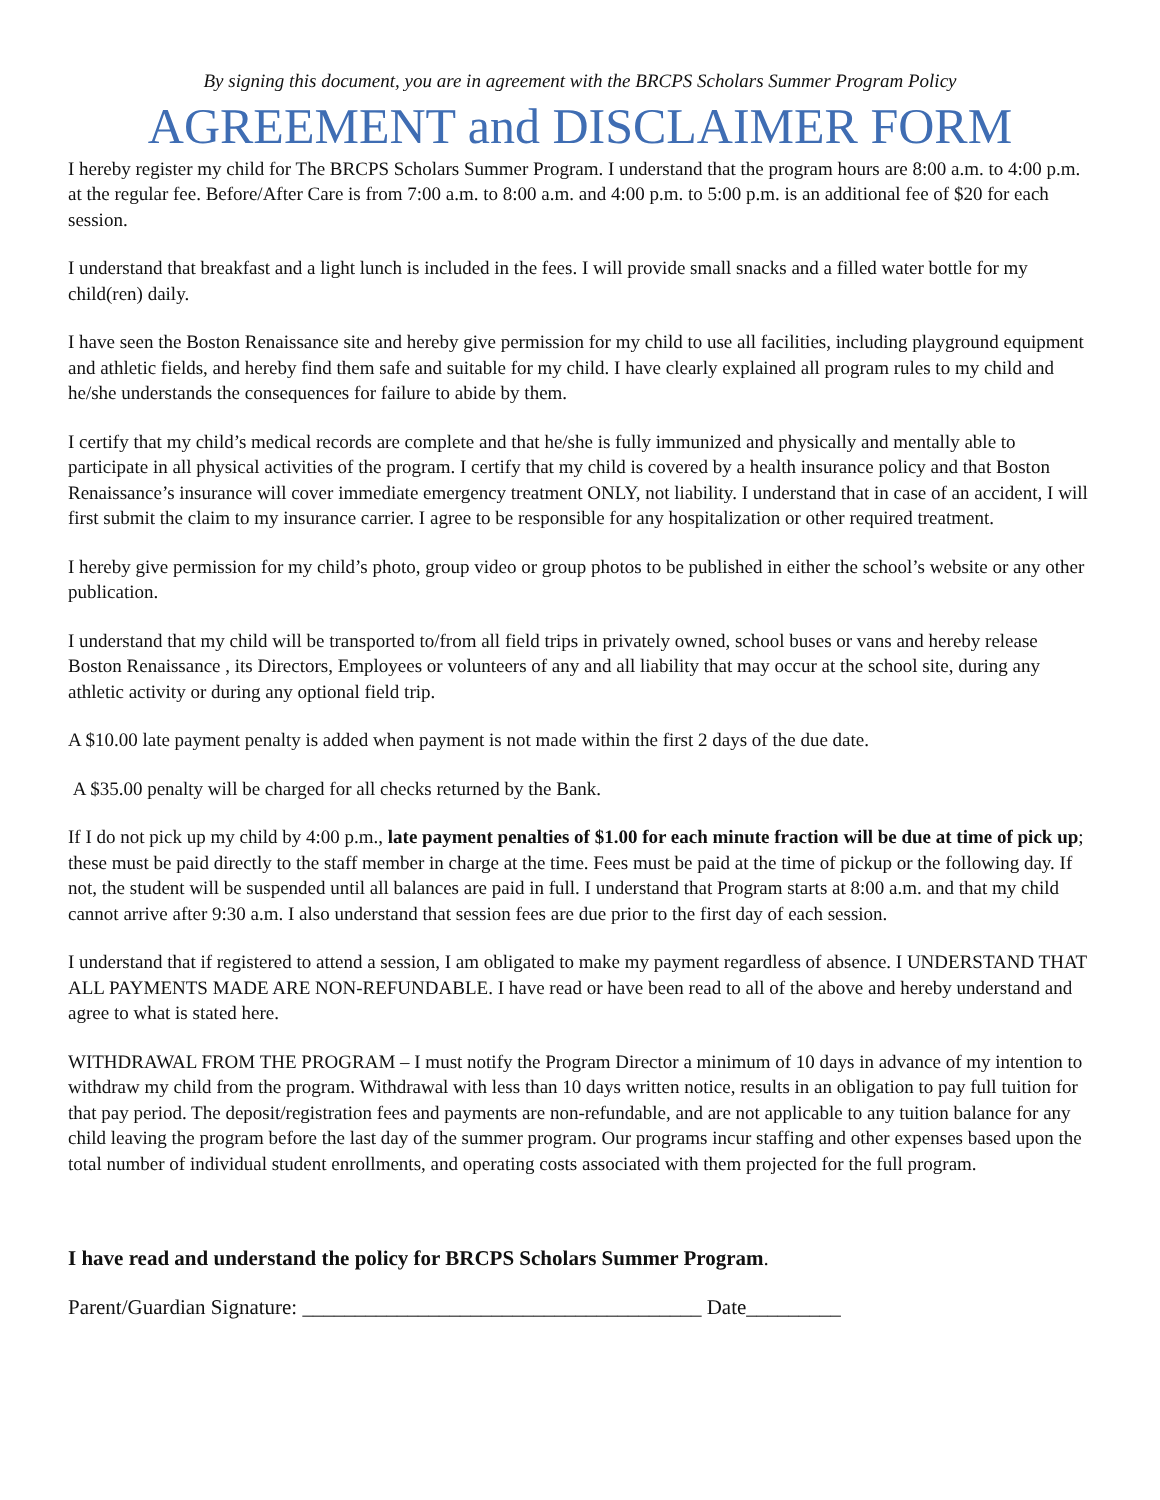By signing this document, you are in agreement with the BRCPS Scholars Summer Program Policy
AGREEMENT and DISCLAIMER FORM
I hereby register my child for The BRCPS Scholars Summer Program. I understand that the program hours are 8:00 a.m. to 4:00 p.m. at the regular fee. Before/After Care is from 7:00 a.m. to 8:00 a.m. and 4:00 p.m. to 5:00 p.m. is an additional fee of $20 for each session.
I understand that breakfast and a light lunch is included in the fees. I will provide small snacks and a filled water bottle for my child(ren) daily.
I have seen the Boston Renaissance site and hereby give permission for my child to use all facilities, including playground equipment and athletic fields, and hereby find them safe and suitable for my child. I have clearly explained all program rules to my child and he/she understands the consequences for failure to abide by them.
I certify that my child’s medical records are complete and that he/she is fully immunized and physically and mentally able to participate in all physical activities of the program. I certify that my child is covered by a health insurance policy and that Boston Renaissance’s insurance will cover immediate emergency treatment ONLY, not liability. I understand that in case of an accident, I will first submit the claim to my insurance carrier. I agree to be responsible for any hospitalization or other required treatment.
I hereby give permission for my child’s photo, group video or group photos to be published in either the school’s website or any other publication.
I understand that my child will be transported to/from all field trips in privately owned, school buses or vans and hereby release Boston Renaissance , its Directors, Employees or volunteers of any and all liability that may occur at the school site, during any athletic activity or during any optional field trip.
A $10.00 late payment penalty is added when payment is not made within the first 2 days of the due date.
A $35.00 penalty will be charged for all checks returned by the Bank.
If I do not pick up my child by 4:00 p.m., late payment penalties of $1.00 for each minute fraction will be due at time of pick up; these must be paid directly to the staff member in charge at the time. Fees must be paid at the time of pickup or the following day. If not, the student will be suspended until all balances are paid in full. I understand that Program starts at 8:00 a.m. and that my child cannot arrive after 9:30 a.m. I also understand that session fees are due prior to the first day of each session.
I understand that if registered to attend a session, I am obligated to make my payment regardless of absence. I UNDERSTAND THAT ALL PAYMENTS MADE ARE NON-REFUNDABLE. I have read or have been read to all of the above and hereby understand and agree to what is stated here.
WITHDRAWAL FROM THE PROGRAM – I must notify the Program Director a minimum of 10 days in advance of my intention to withdraw my child from the program. Withdrawal with less than 10 days written notice, results in an obligation to pay full tuition for that pay period. The deposit/registration fees and payments are non-refundable, and are not applicable to any tuition balance for any child leaving the program before the last day of the summer program. Our programs incur staffing and other expenses based upon the total number of individual student enrollments, and operating costs associated with them projected for the full program.
I have read and understand the policy for BRCPS Scholars Summer Program.
Parent/Guardian Signature: ______________________________________ Date_________